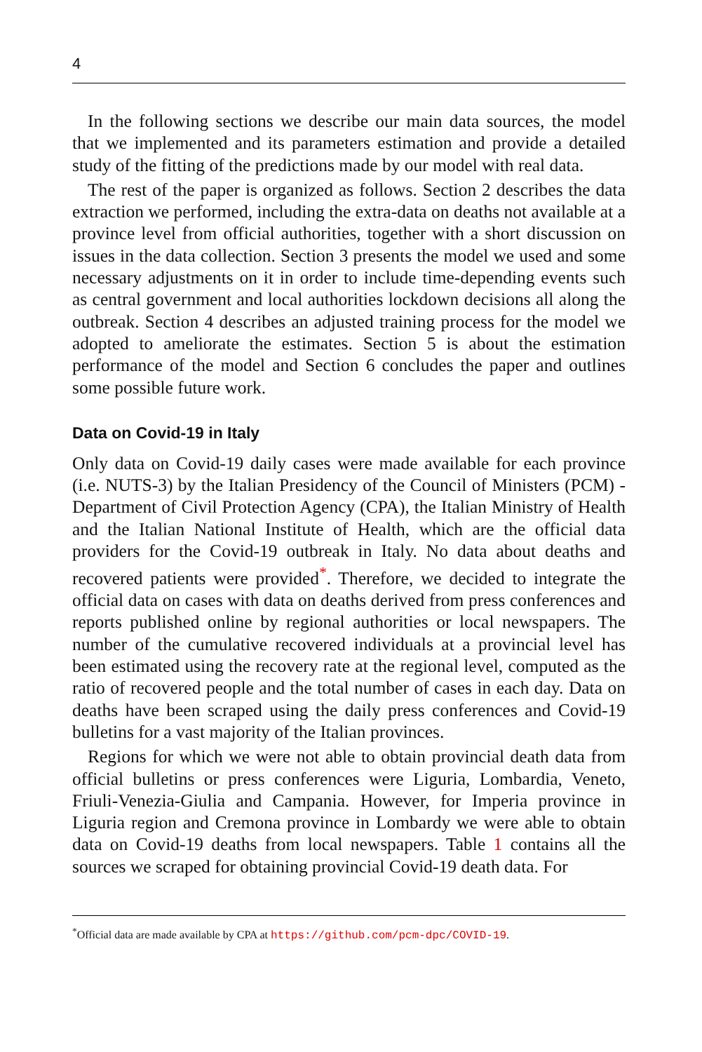4
In the following sections we describe our main data sources, the model that we implemented and its parameters estimation and provide a detailed study of the fitting of the predictions made by our model with real data.
The rest of the paper is organized as follows. Section 2 describes the data extraction we performed, including the extra-data on deaths not available at a province level from official authorities, together with a short discussion on issues in the data collection. Section 3 presents the model we used and some necessary adjustments on it in order to include time-depending events such as central government and local authorities lockdown decisions all along the outbreak. Section 4 describes an adjusted training process for the model we adopted to ameliorate the estimates. Section 5 is about the estimation performance of the model and Section 6 concludes the paper and outlines some possible future work.
Data on Covid-19 in Italy
Only data on Covid-19 daily cases were made available for each province (i.e. NUTS-3) by the Italian Presidency of the Council of Ministers (PCM) - Department of Civil Protection Agency (CPA), the Italian Ministry of Health and the Italian National Institute of Health, which are the official data providers for the Covid-19 outbreak in Italy. No data about deaths and recovered patients were provided<sup>*</sup>. Therefore, we decided to integrate the official data on cases with data on deaths derived from press conferences and reports published online by regional authorities or local newspapers. The number of the cumulative recovered individuals at a provincial level has been estimated using the recovery rate at the regional level, computed as the ratio of recovered people and the total number of cases in each day. Data on deaths have been scraped using the daily press conferences and Covid-19 bulletins for a vast majority of the Italian provinces.
Regions for which we were not able to obtain provincial death data from official bulletins or press conferences were Liguria, Lombardia, Veneto, Friuli-Venezia-Giulia and Campania. However, for Imperia province in Liguria region and Cremona province in Lombardy we were able to obtain data on Covid-19 deaths from local newspapers. Table 1 contains all the sources we scraped for obtaining provincial Covid-19 death data. For
<sup>*</sup> Official data are made available by CPA at https://github.com/pcm-dpc/COVID-19.